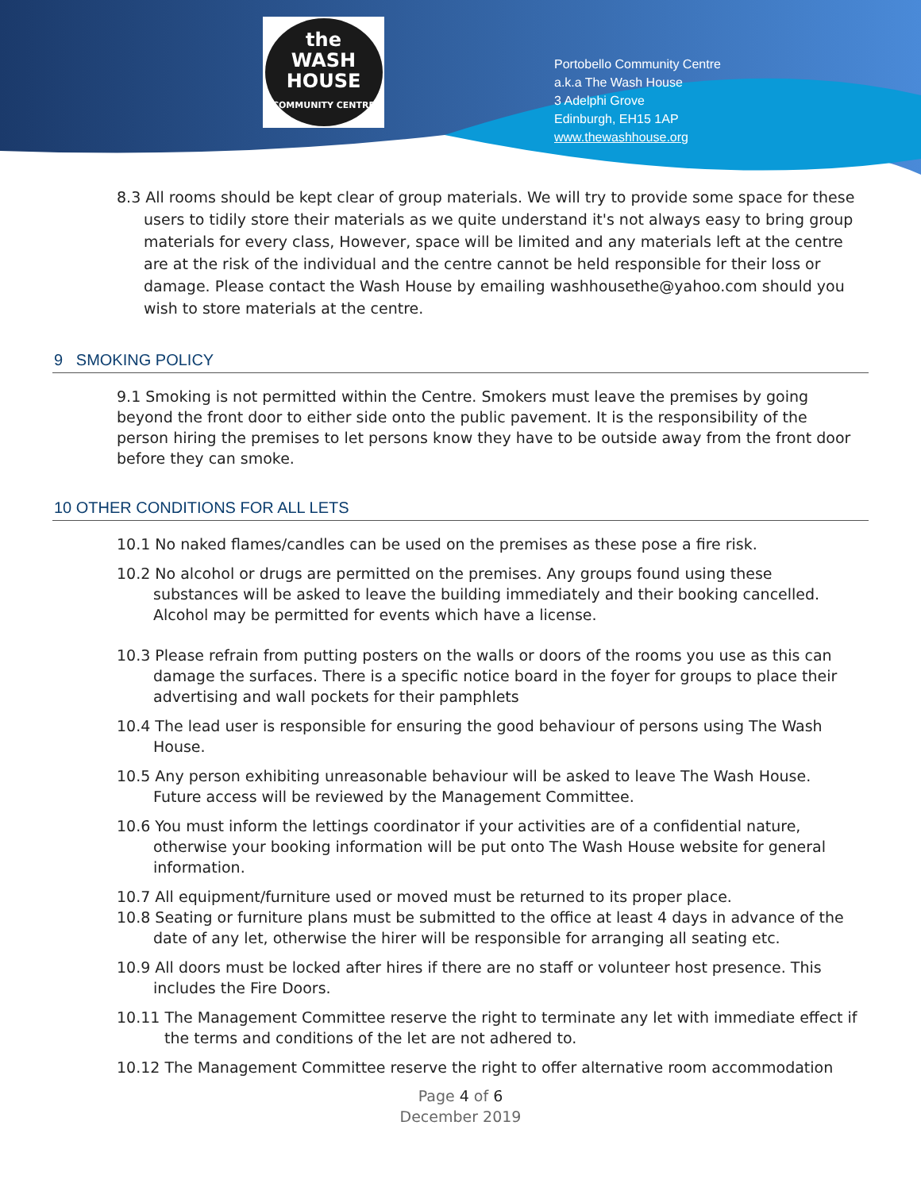the
WASH
HOUSE
COMMUNITY CENTRE
Portobello Community Centre
a.k.a The Wash House
3 Adelphi Grove
Edinburgh, EH15 1AP
www.thewashhouse.org
8.3 All rooms should be kept clear of group materials. We will try to provide some space for these users to tidily store their materials as we quite understand it's not always easy to bring group materials for every class, However, space will be limited and any materials left at the centre are at the risk of the individual and the centre cannot be held responsible for their loss or damage. Please contact the Wash House by emailing washhousethe@yahoo.com should you wish to store materials at the centre.
9 SMOKING POLICY
9.1 Smoking is not permitted within the Centre. Smokers must leave the premises by going beyond the front door to either side onto the public pavement. It is the responsibility of the person hiring the premises to let persons know they have to be outside away from the front door before they can smoke.
10 OTHER CONDITIONS FOR ALL LETS
10.1 No naked flames/candles can be used on the premises as these pose a fire risk.
10.2 No alcohol or drugs are permitted on the premises. Any groups found using these substances will be asked to leave the building immediately and their booking cancelled. Alcohol may be permitted for events which have a license.
10.3 Please refrain from putting posters on the walls or doors of the rooms you use as this can damage the surfaces. There is a specific notice board in the foyer for groups to place their advertising and wall pockets for their pamphlets
10.4 The lead user is responsible for ensuring the good behaviour of persons using The Wash House.
10.5 Any person exhibiting unreasonable behaviour will be asked to leave The Wash House. Future access will be reviewed by the Management Committee.
10.6 You must inform the lettings coordinator if your activities are of a confidential nature, otherwise your booking information will be put onto The Wash House website for general information.
10.7 All equipment/furniture used or moved must be returned to its proper place.
10.8 Seating or furniture plans must be submitted to the office at least 4 days in advance of the date of any let, otherwise the hirer will be responsible for arranging all seating etc.
10.9 All doors must be locked after hires if there are no staff or volunteer host presence. This includes the Fire Doors.
10.11 The Management Committee reserve the right to terminate any let with immediate effect if the terms and conditions of the let are not adhered to.
10.12 The Management Committee reserve the right to offer alternative room accommodation
Page 4 of 6
December 2019